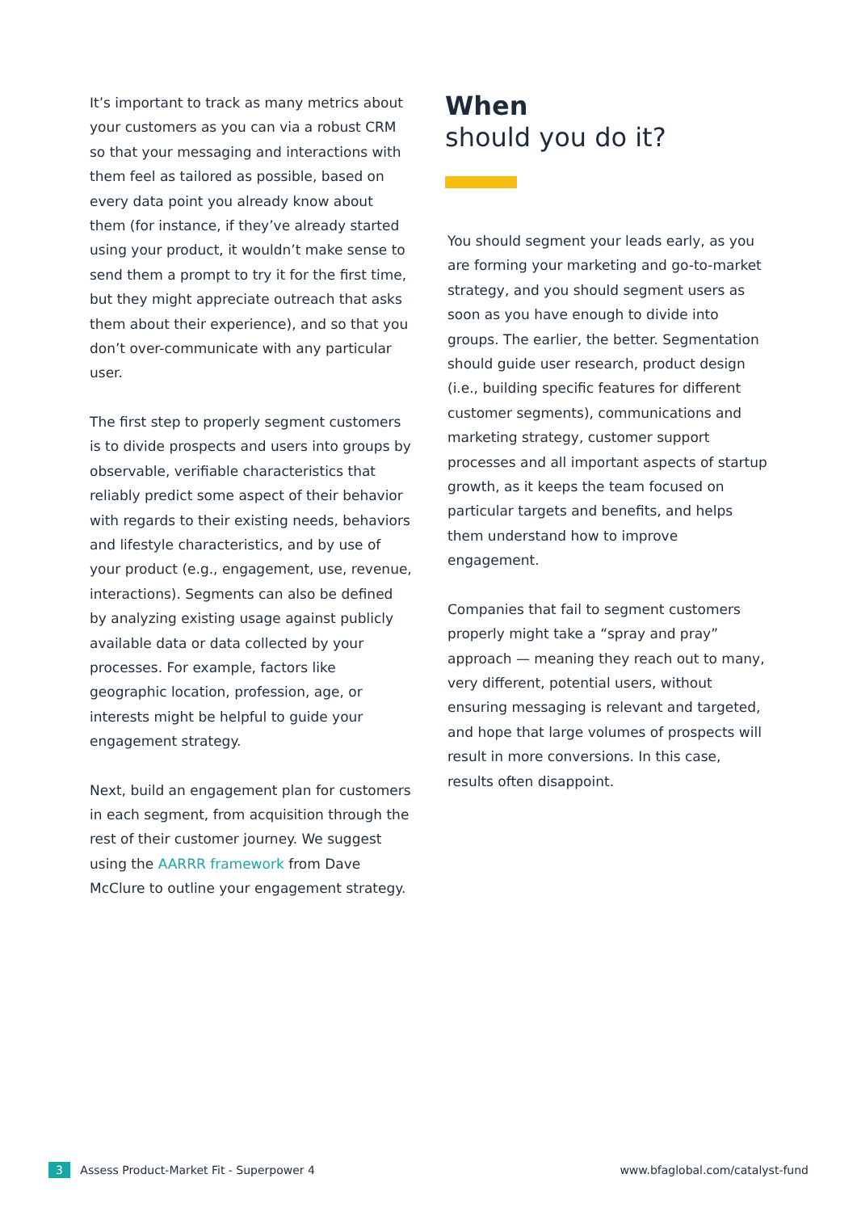It’s important to track as many metrics about your customers as you can via a robust CRM so that your messaging and interactions with them feel as tailored as possible, based on every data point you already know about them (for instance, if they’ve already started using your product, it wouldn’t make sense to send them a prompt to try it for the first time, but they might appreciate outreach that asks them about their experience), and so that you don’t over-communicate with any particular user.
The first step to properly segment customers is to divide prospects and users into groups by observable, verifiable characteristics that reliably predict some aspect of their behavior with regards to their existing needs, behaviors and lifestyle characteristics, and by use of your product (e.g., engagement, use, revenue, interactions). Segments can also be defined by analyzing existing usage against publicly available data or data collected by your processes. For example, factors like geographic location, profession, age, or interests might be helpful to guide your engagement strategy.
Next, build an engagement plan for customers in each segment, from acquisition through the rest of their customer journey. We suggest using the AARRR framework from Dave McClure to outline your engagement strategy.
When
should you do it?
You should segment your leads early, as you are forming your marketing and go-to-market strategy, and you should segment users as soon as you have enough to divide into groups. The earlier, the better. Segmentation should guide user research, product design (i.e., building specific features for different customer segments), communications and marketing strategy, customer support processes and all important aspects of startup growth, as it keeps the team focused on particular targets and benefits, and helps them understand how to improve engagement.
Companies that fail to segment customers properly might take a “spray and pray” approach — meaning they reach out to many, very different, potential users, without ensuring messaging is relevant and targeted, and hope that large volumes of prospects will result in more conversions. In this case, results often disappoint.
3 Assess Product-Market Fit - Superpower 4
www.bfaglobal.com/catalyst-fund